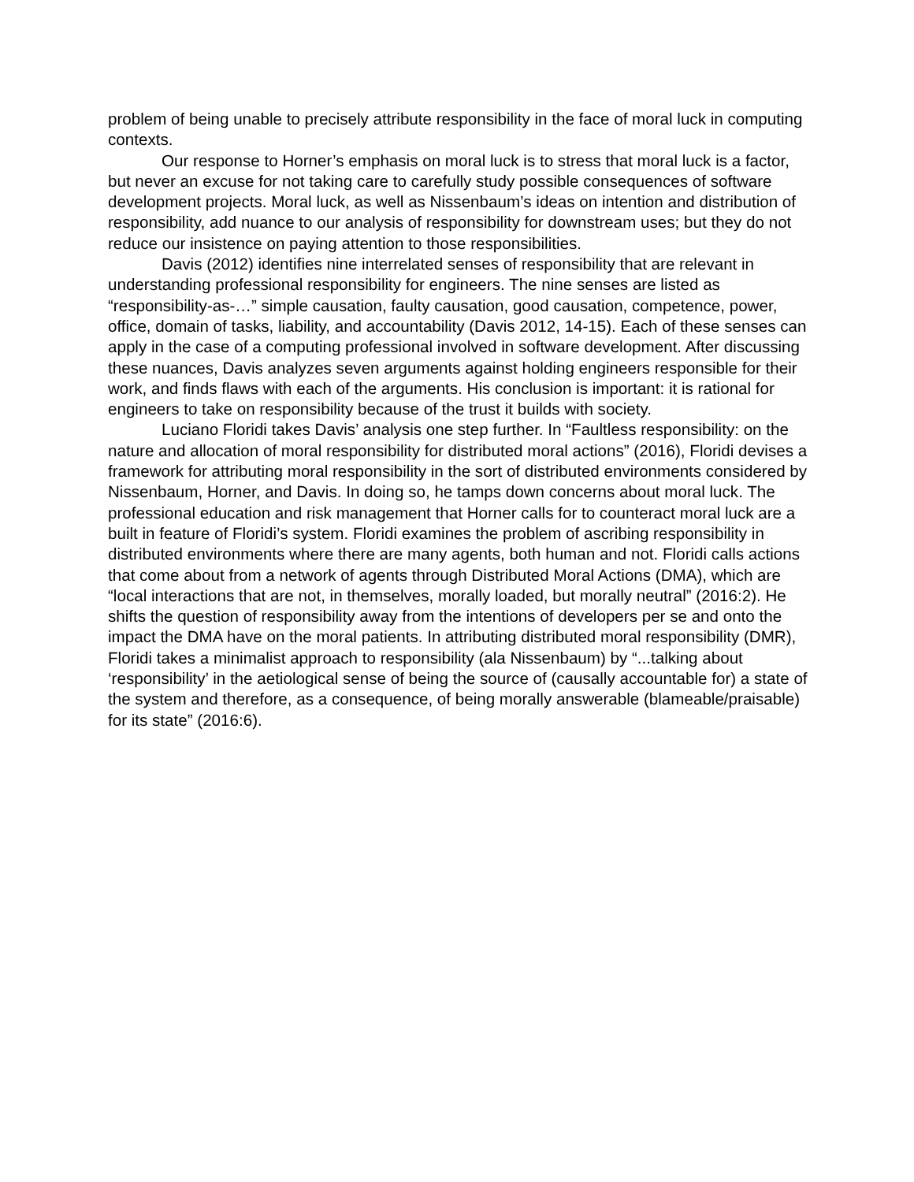problem of being unable to precisely attribute responsibility in the face of moral luck in computing contexts.
Our response to Horner’s emphasis on moral luck is to stress that moral luck is a factor, but never an excuse for not taking care to carefully study possible consequences of software development projects. Moral luck, as well as Nissenbaum’s ideas on intention and distribution of responsibility, add nuance to our analysis of responsibility for downstream uses; but they do not reduce our insistence on paying attention to those responsibilities.
Davis (2012) identifies nine interrelated senses of responsibility that are relevant in understanding professional responsibility for engineers. The nine senses are listed as “responsibility-as-…” simple causation, faulty causation, good causation, competence, power, office, domain of tasks, liability, and accountability (Davis 2012, 14-15). Each of these senses can apply in the case of a computing professional involved in software development. After discussing these nuances, Davis analyzes seven arguments against holding engineers responsible for their work, and finds flaws with each of the arguments. His conclusion is important: it is rational for engineers to take on responsibility because of the trust it builds with society.
Luciano Floridi takes Davis’ analysis one step further. In “Faultless responsibility: on the nature and allocation of moral responsibility for distributed moral actions” (2016), Floridi devises a framework for attributing moral responsibility in the sort of distributed environments considered by Nissenbaum, Horner, and Davis. In doing so, he tamps down concerns about moral luck. The professional education and risk management that Horner calls for to counteract moral luck are a built in feature of Floridi’s system. Floridi examines the problem of ascribing responsibility in distributed environments where there are many agents, both human and not. Floridi calls actions that come about from a network of agents through Distributed Moral Actions (DMA), which are “local interactions that are not, in themselves, morally loaded, but morally neutral” (2016:2). He shifts the question of responsibility away from the intentions of developers per se and onto the impact the DMA have on the moral patients. In attributing distributed moral responsibility (DMR), Floridi takes a minimalist approach to responsibility (ala Nissenbaum) by “...talking about ‘responsibility’ in the aetiological sense of being the source of (causally accountable for) a state of the system and therefore, as a consequence, of being morally answerable (blameable/praisable) for its state” (2016:6).